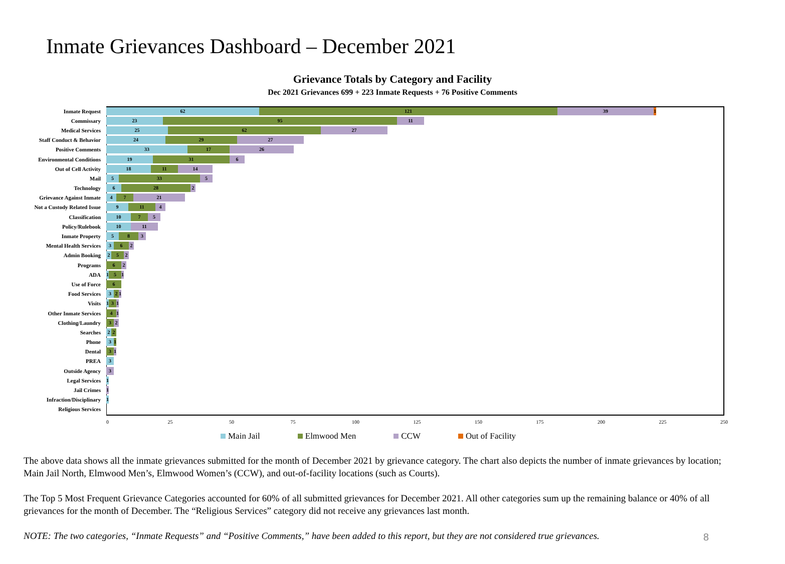Inmate Grievances Dashboard – December 2021
Grievance Totals by Category and Facility
Dec 2021 Grievances 699 + 223 Inmate Requests + 76 Positive Comments
Inmate Request
62 121 39 1
Commissary
23 95 11
Medical Services
25 62 27
Staff Conduct & Behavior
24 29 27
Positive Comments
33 17 26
Environmental Conditions
19 31 6
Out of Cell Activity
18 11 14
Mail
5 33 5
Technology
6 28 2
Grievance Against Inmate
4 7 21
Not a Custody Related Issue
9 11 4
Classification
10 7 5
Policy/Rulebook
10 11
Inmate Property
5 8 3
Mental Health Services
3 6 2
Admin Booking
2 5 2
Programs
6 2
ADA
1
5 1
Use of Force
6
Food Services
3 2 1
Visits
1
3 1
Other Inmate Services
4 1
Clothing/Laundry
3 2
Searches
2 2
Phone
3 1
Dental
3 1
PREA
3
Outside Agency
3
Legal Services
1
Jail Crimes
1
Infraction/Disciplinary
1
Religious Services
0 25 50 75 100 125 150 175 200 225 250
Main Jail Elmwood Men CCW Out of Facility
The above data shows all the inmate grievances submitted for the month of December 2021 by grievance category. The chart also depicts the number of inmate grievances by location; Main Jail North, Elmwood Men’s, Elmwood Women’s (CCW), and out-of-facility locations (such as Courts).
The Top 5 Most Frequent Grievance Categories accounted for 60% of all submitted grievances for December 2021. All other categories sum up the remaining balance or 40% of all grievances for the month of December. The “Religious Services” category did not receive any grievances last month.
NOTE: The two categories, “Inmate Requests” and “Positive Comments,” have been added to this report, but they are not considered true grievances.
8